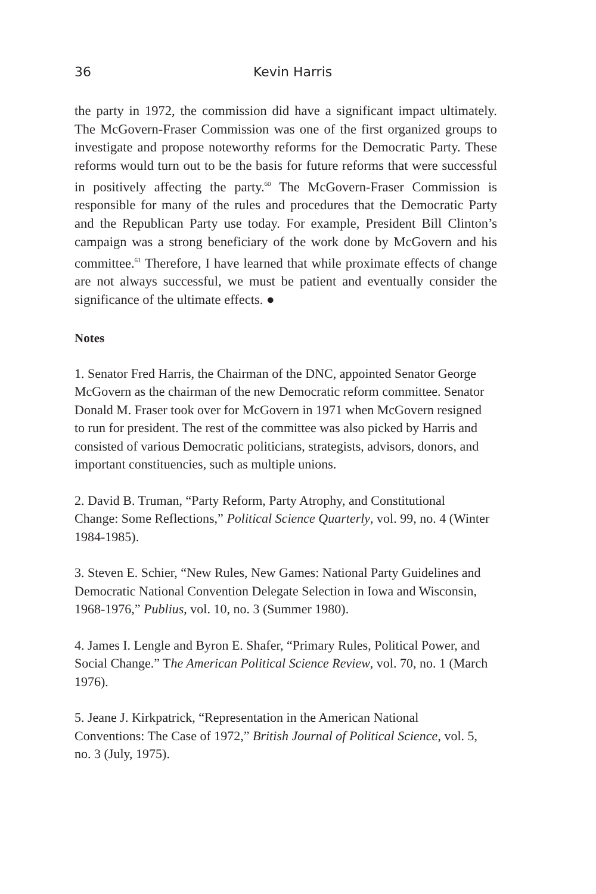36 Kevin Harris
the party in 1972, the commission did have a significant impact ultimately. The McGovern-Fraser Commission was one of the first organized groups to investigate and propose noteworthy reforms for the Democratic Party. These reforms would turn out to be the basis for future reforms that were successful in positively affecting the party.<sup>60</sup> The McGovern-Fraser Commission is responsible for many of the rules and procedures that the Democratic Party and the Republican Party use today. For example, President Bill Clinton’s campaign was a strong beneficiary of the work done by McGovern and his committee.<sup>61</sup> Therefore, I have learned that while proximate effects of change are not always successful, we must be patient and eventually consider the significance of the ultimate effects. ●
Notes
1. Senator Fred Harris, the Chairman of the DNC, appointed Senator George McGovern as the chairman of the new Democratic reform committee. Senator Donald M. Fraser took over for McGovern in 1971 when McGovern resigned to run for president. The rest of the committee was also picked by Harris and consisted of various Democratic politicians, strategists, advisors, donors, and important constituencies, such as multiple unions.
2. David B. Truman, “Party Reform, Party Atrophy, and Constitutional Change: Some Reflections,” Political Science Quarterly, vol. 99, no. 4 (Winter 1984-1985).
3. Steven E. Schier, “New Rules, New Games: National Party Guidelines and Democratic National Convention Delegate Selection in Iowa and Wisconsin, 1968-1976,” Publius, vol. 10, no. 3 (Summer 1980).
4. James I. Lengle and Byron E. Shafer, “Primary Rules, Political Power, and Social Change.” The American Political Science Review, vol. 70, no. 1 (March 1976).
5. Jeane J. Kirkpatrick, “Representation in the American National Conventions: The Case of 1972,” British Journal of Political Science, vol. 5, no. 3 (July, 1975).